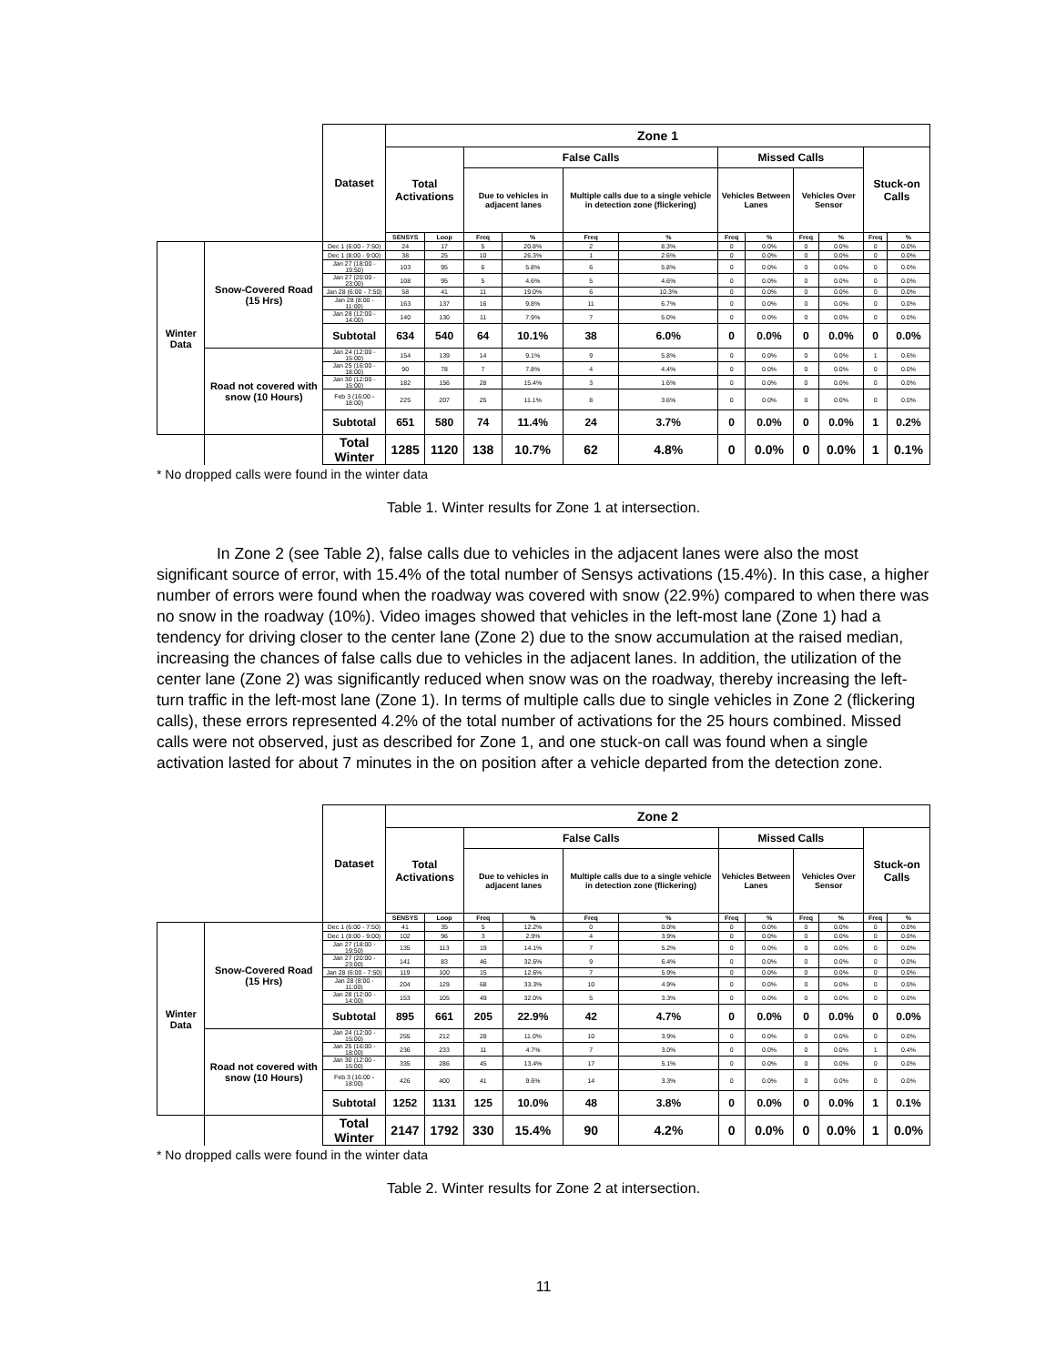| | | Dataset | Zone 1 | | | | | | | | | | | |
| | | | Total Activations | | False Calls | | | | Missed Calls | | | | Stuck-on Calls | |
| | | | | | Due to vehicles in adjacent lanes | | Multiple calls due to a single vehicle in detection zone (flickering) | | Vehicles Between Lanes | | Vehicles Over Sensor | | | |
| | | | SENSYS | Loop | Freq | % | Freq | % | Freq | % | Freq | % | Freq | % |
| Winter Data | Snow-Covered Road (15 Hrs) | Dec 1 (6:00 - 7:50) | 24 | 17 | 5 | 20.8% | 2 | 8.3% | 0 | 0.0% | 0 | 0.0% | 0 | 0.0% |
| | | Dec 1 (8:00 - 9:00) | 38 | 25 | 10 | 26.3% | 1 | 2.6% | 0 | 0.0% | 0 | 0.0% | 0 | 0.0% |
| | | Jan 27 (18:00 - 19:50) | 103 | 95 | 6 | 5.8% | 6 | 5.8% | 0 | 0.0% | 0 | 0.0% | 0 | 0.0% |
| | | Jan 27 (20:00 - 23:00) | 108 | 95 | 5 | 4.6% | 5 | 4.6% | 0 | 0.0% | 0 | 0.0% | 0 | 0.0% |
| | | Jan 28 (6:00 - 7:50) | 58 | 41 | 11 | 19.0% | 6 | 10.3% | 0 | 0.0% | 0 | 0.0% | 0 | 0.0% |
| | | Jan 28 (8:00 - 11:00) | 163 | 137 | 16 | 9.8% | 11 | 6.7% | 0 | 0.0% | 0 | 0.0% | 0 | 0.0% |
| | | Jan 28 (12:00 - 14:00) | 140 | 130 | 11 | 7.9% | 7 | 5.0% | 0 | 0.0% | 0 | 0.0% | 0 | 0.0% |
| | | Subtotal | 634 | 540 | 64 | 10.1% | 38 | 6.0% | 0 | 0.0% | 0 | 0.0% | 0 | 0.0% |
| | Road not covered with snow (10 Hours) | Jan 24 (12:00 - 15:00) | 154 | 139 | 14 | 9.1% | 9 | 5.8% | 0 | 0.0% | 0 | 0.0% | 1 | 0.6% |
| | | Jan 25 (16:00 - 18:00) | 90 | 78 | 7 | 7.8% | 4 | 4.4% | 0 | 0.0% | 0 | 0.0% | 0 | 0.0% |
| | | Jan 30 (12:00 - 15:00) | 182 | 156 | 28 | 15.4% | 3 | 1.6% | 0 | 0.0% | 0 | 0.0% | 0 | 0.0% |
| | | Feb 3 (16:00 - 18:00) | 225 | 207 | 25 | 11.1% | 8 | 3.6% | 0 | 0.0% | 0 | 0.0% | 0 | 0.0% |
| | | Subtotal | 651 | 580 | 74 | 11.4% | 24 | 3.7% | 0 | 0.0% | 0 | 0.0% | 1 | 0.2% |
| | | Total Winter | 1285 | 1120 | 138 | 10.7% | 62 | 4.8% | 0 | 0.0% | 0 | 0.0% | 1 | 0.1% |
* No dropped calls were found in the winter data
Table 1. Winter results for Zone 1 at intersection.
In Zone 2 (see Table 2), false calls due to vehicles in the adjacent lanes were also the most significant source of error, with 15.4% of the total number of Sensys activations (15.4%). In this case, a higher number of errors were found when the roadway was covered with snow (22.9%) compared to when there was no snow in the roadway (10%). Video images showed that vehicles in the left-most lane (Zone 1) had a tendency for driving closer to the center lane (Zone 2) due to the snow accumulation at the raised median, increasing the chances of false calls due to vehicles in the adjacent lanes. In addition, the utilization of the center lane (Zone 2) was significantly reduced when snow was on the roadway, thereby increasing the left-turn traffic in the left-most lane (Zone 1). In terms of multiple calls due to single vehicles in Zone 2 (flickering calls), these errors represented 4.2% of the total number of activations for the 25 hours combined. Missed calls were not observed, just as described for Zone 1, and one stuck-on call was found when a single activation lasted for about 7 minutes in the on position after a vehicle departed from the detection zone.
| | | Dataset | Zone 2 | | | | | | | | | | | |
| | | | Total Activations | | False Calls | | | | Missed Calls | | | | Stuck-on Calls | |
| | | | | | Due to vehicles in adjacent lanes | | Multiple calls due to a single vehicle in detection zone (flickering) | | Vehicles Between Lanes | | Vehicles Over Sensor | | | |
| | | | SENSYS | Loop | Freq | % | Freq | % | Freq | % | Freq | % | Freq | % |
| Winter Data | Snow-Covered Road (15 Hrs) | Dec 1 (6:00 - 7:50) | 41 | 35 | 5 | 12.2% | 0 | 0.0% | 0 | 0.0% | 0 | 0.0% | 0 | 0.0% |
| | | Dec 1 (8:00 - 9:00) | 102 | 96 | 3 | 2.9% | 4 | 3.9% | 0 | 0.0% | 0 | 0.0% | 0 | 0.0% |
| | | Jan 27 (18:00 - 19:50) | 135 | 113 | 19 | 14.1% | 7 | 5.2% | 0 | 0.0% | 0 | 0.0% | 0 | 0.0% |
| | | Jan 27 (20:00 - 23:00) | 141 | 83 | 46 | 32.6% | 9 | 6.4% | 0 | 0.0% | 0 | 0.0% | 0 | 0.0% |
| | | Jan 28 (6:00 - 7:50) | 119 | 100 | 15 | 12.6% | 7 | 5.9% | 0 | 0.0% | 0 | 0.0% | 0 | 0.0% |
| | | Jan 28 (8:00 - 11:00) | 204 | 129 | 68 | 33.3% | 10 | 4.9% | 0 | 0.0% | 0 | 0.0% | 0 | 0.0% |
| | | Jan 28 (12:00 - 14:00) | 153 | 105 | 49 | 32.0% | 5 | 3.3% | 0 | 0.0% | 0 | 0.0% | 0 | 0.0% |
| | | Subtotal | 895 | 661 | 205 | 22.9% | 42 | 4.7% | 0 | 0.0% | 0 | 0.0% | 0 | 0.0% |
| | Road not covered with snow (10 Hours) | Jan 24 (12:00 - 15:00) | 255 | 212 | 28 | 11.0% | 10 | 3.9% | 0 | 0.0% | 0 | 0.0% | 0 | 0.0% |
| | | Jan 25 (16:00 - 18:00) | 236 | 233 | 11 | 4.7% | 7 | 3.0% | 0 | 0.0% | 0 | 0.0% | 1 | 0.4% |
| | | Jan 30 (12:00 - 15:00) | 335 | 286 | 45 | 13.4% | 17 | 5.1% | 0 | 0.0% | 0 | 0.0% | 0 | 0.0% |
| | | Feb 3 (16:00 - 18:00) | 426 | 400 | 41 | 9.6% | 14 | 3.3% | 0 | 0.0% | 0 | 0.0% | 0 | 0.0% |
| | | Subtotal | 1252 | 1131 | 125 | 10.0% | 48 | 3.8% | 0 | 0.0% | 0 | 0.0% | 1 | 0.1% |
| | | Total Winter | 2147 | 1792 | 330 | 15.4% | 90 | 4.2% | 0 | 0.0% | 0 | 0.0% | 1 | 0.0% |
* No dropped calls were found in the winter data
Table 2. Winter results for Zone 2 at intersection.
11